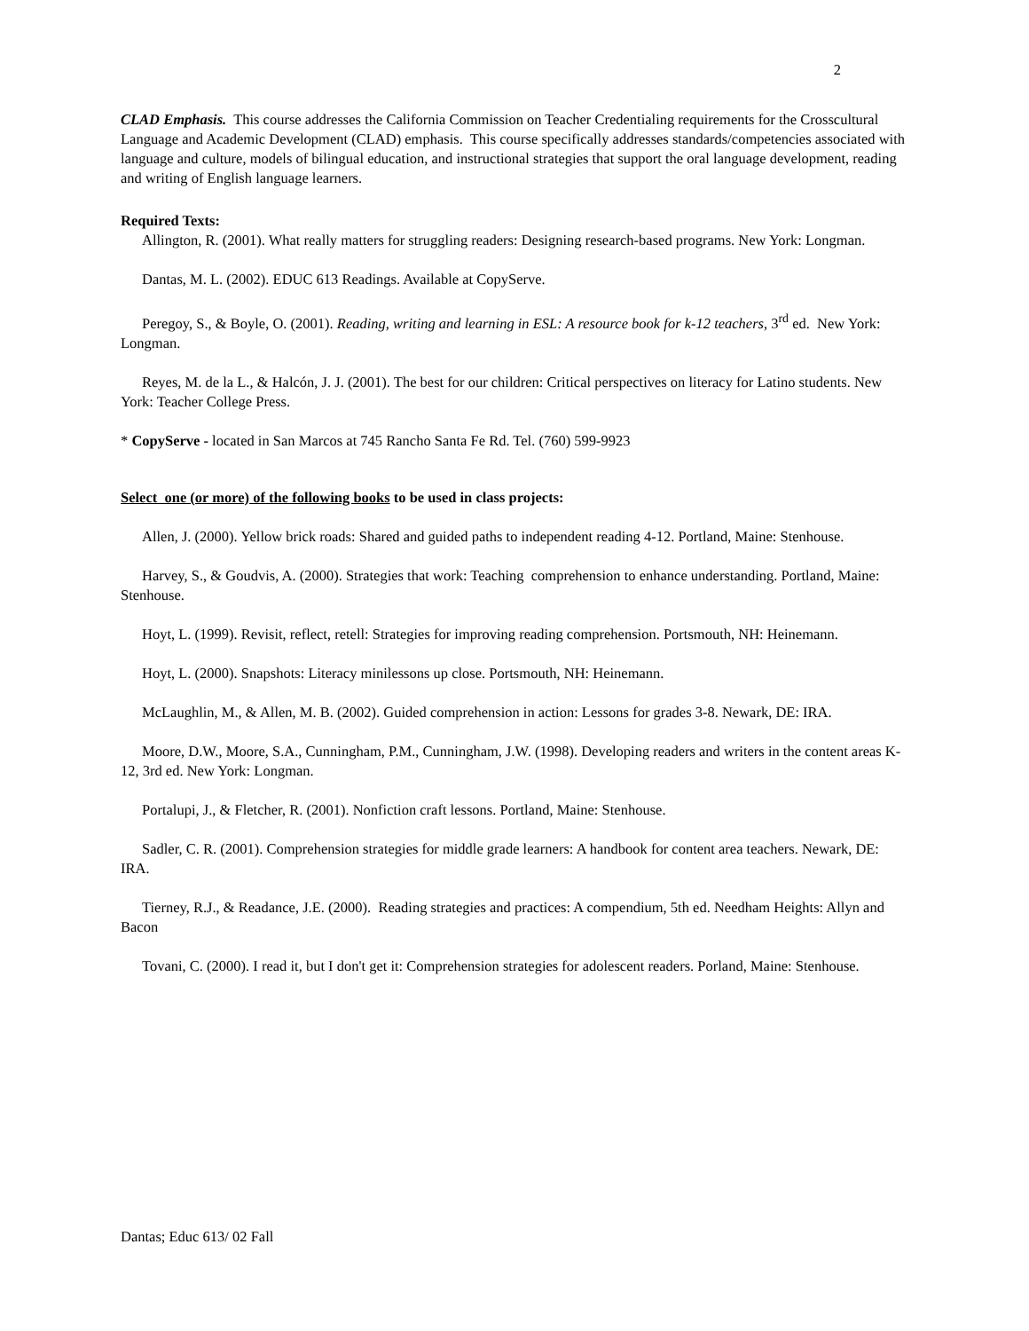2
CLAD Emphasis. This course addresses the California Commission on Teacher Credentialing requirements for the Crosscultural Language and Academic Development (CLAD) emphasis. This course specifically addresses standards/competencies associated with language and culture, models of bilingual education, and instructional strategies that support the oral language development, reading and writing of English language learners.
Required Texts:
Allington, R. (2001). What really matters for struggling readers: Designing research-based programs. New York: Longman.
Dantas, M. L. (2002). EDUC 613 Readings. Available at CopyServe.
Peregoy, S., & Boyle, O. (2001). Reading, writing and learning in ESL: A resource book for k-12 teachers, 3<sup>rd</sup> ed. New York: Longman.
Reyes, M. de la L., & Halcón, J. J. (2001). The best for our children: Critical perspectives on literacy for Latino students. New York: Teacher College Press.
* CopyServe - located in San Marcos at 745 Rancho Santa Fe Rd. Tel. (760) 599-9923
Select one (or more) of the following books to be used in class projects:
Allen, J. (2000). Yellow brick roads: Shared and guided paths to independent reading 4-12. Portland, Maine: Stenhouse.
Harvey, S., & Goudvis, A. (2000). Strategies that work: Teaching comprehension to enhance understanding. Portland, Maine: Stenhouse.
Hoyt, L. (1999). Revisit, reflect, retell: Strategies for improving reading comprehension. Portsmouth, NH: Heinemann.
Hoyt, L. (2000). Snapshots: Literacy minilessons up close. Portsmouth, NH: Heinemann.
McLaughlin, M., & Allen, M. B. (2002). Guided comprehension in action: Lessons for grades 3-8. Newark, DE: IRA.
Moore, D.W., Moore, S.A., Cunningham, P.M., Cunningham, J.W. (1998). Developing readers and writers in the content areas K-12, 3rd ed. New York: Longman.
Portalupi, J., & Fletcher, R. (2001). Nonfiction craft lessons. Portland, Maine: Stenhouse.
Sadler, C. R. (2001). Comprehension strategies for middle grade learners: A handbook for content area teachers. Newark, DE: IRA.
Tierney, R.J., & Readance, J.E. (2000). Reading strategies and practices: A compendium, 5th ed. Needham Heights: Allyn and Bacon
Tovani, C. (2000). I read it, but I don't get it: Comprehension strategies for adolescent readers. Porland, Maine: Stenhouse.
Dantas; Educ 613/ 02 Fall